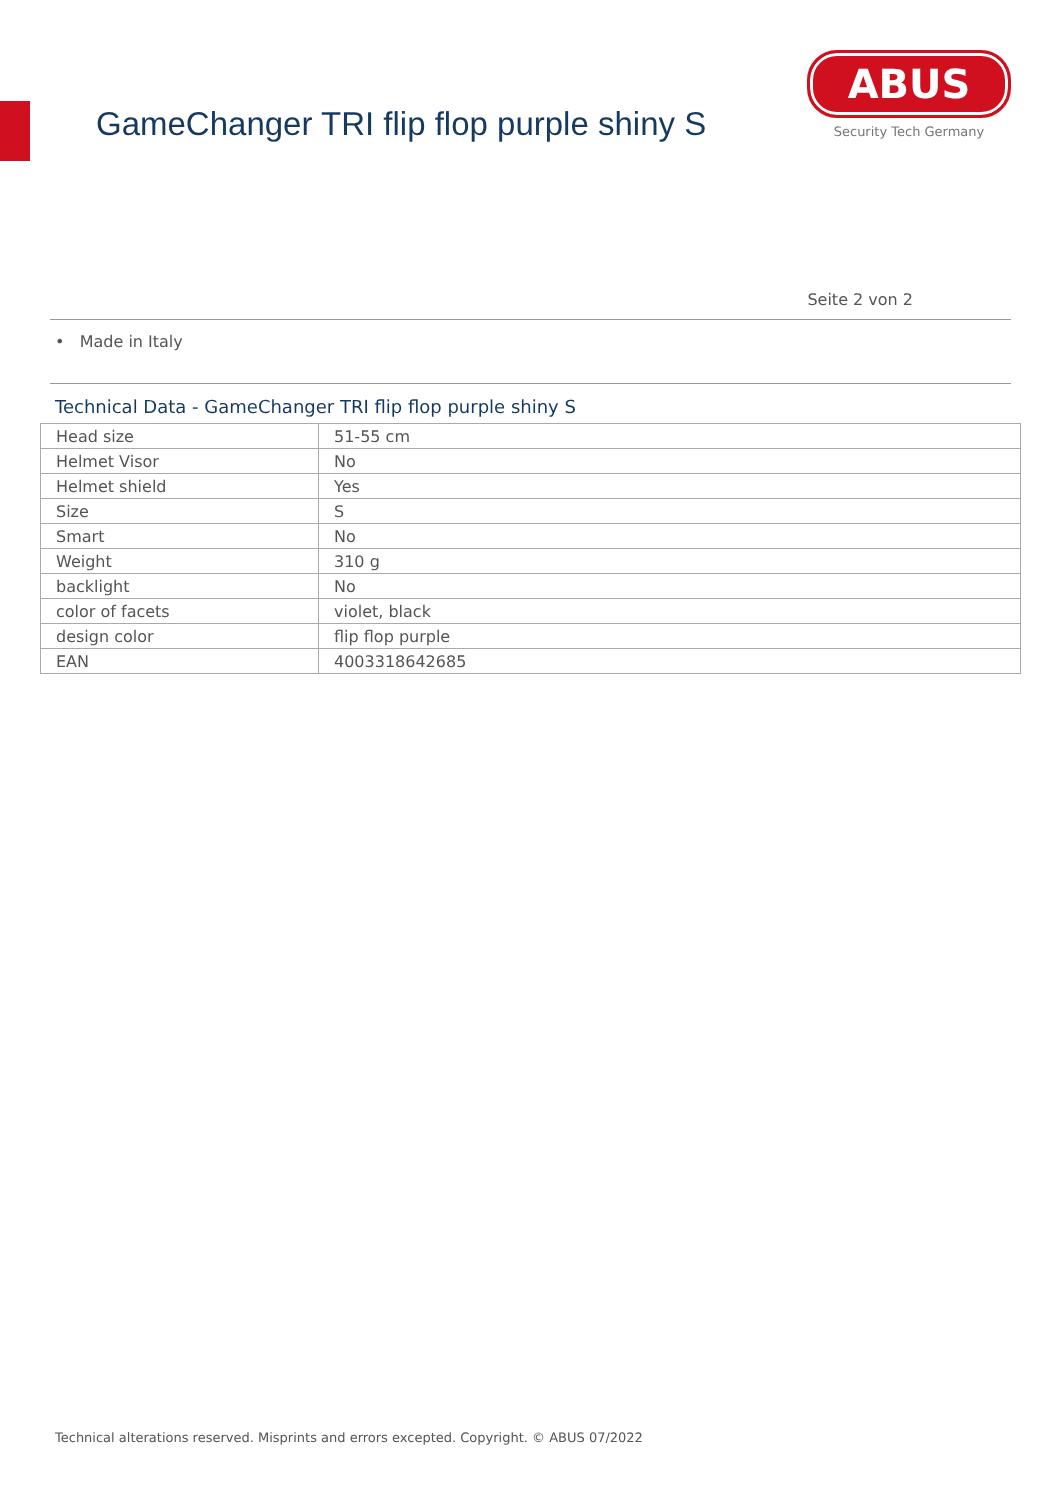GameChanger TRI flip flop purple shiny S
ABUS
Security Tech Germany
Seite 2 von 2
• Made in Italy
Technical Data - GameChanger TRI flip flop purple shiny S
| Head size | 51-55 cm |
| Helmet Visor | No |
| Helmet shield | Yes |
| Size | S |
| Smart | No |
| Weight | 310 g |
| backlight | No |
| color of facets | violet, black |
| design color | flip flop purple |
| EAN | 4003318642685 |
Technical alterations reserved. Misprints and errors excepted. Copyright. © ABUS 07/2022